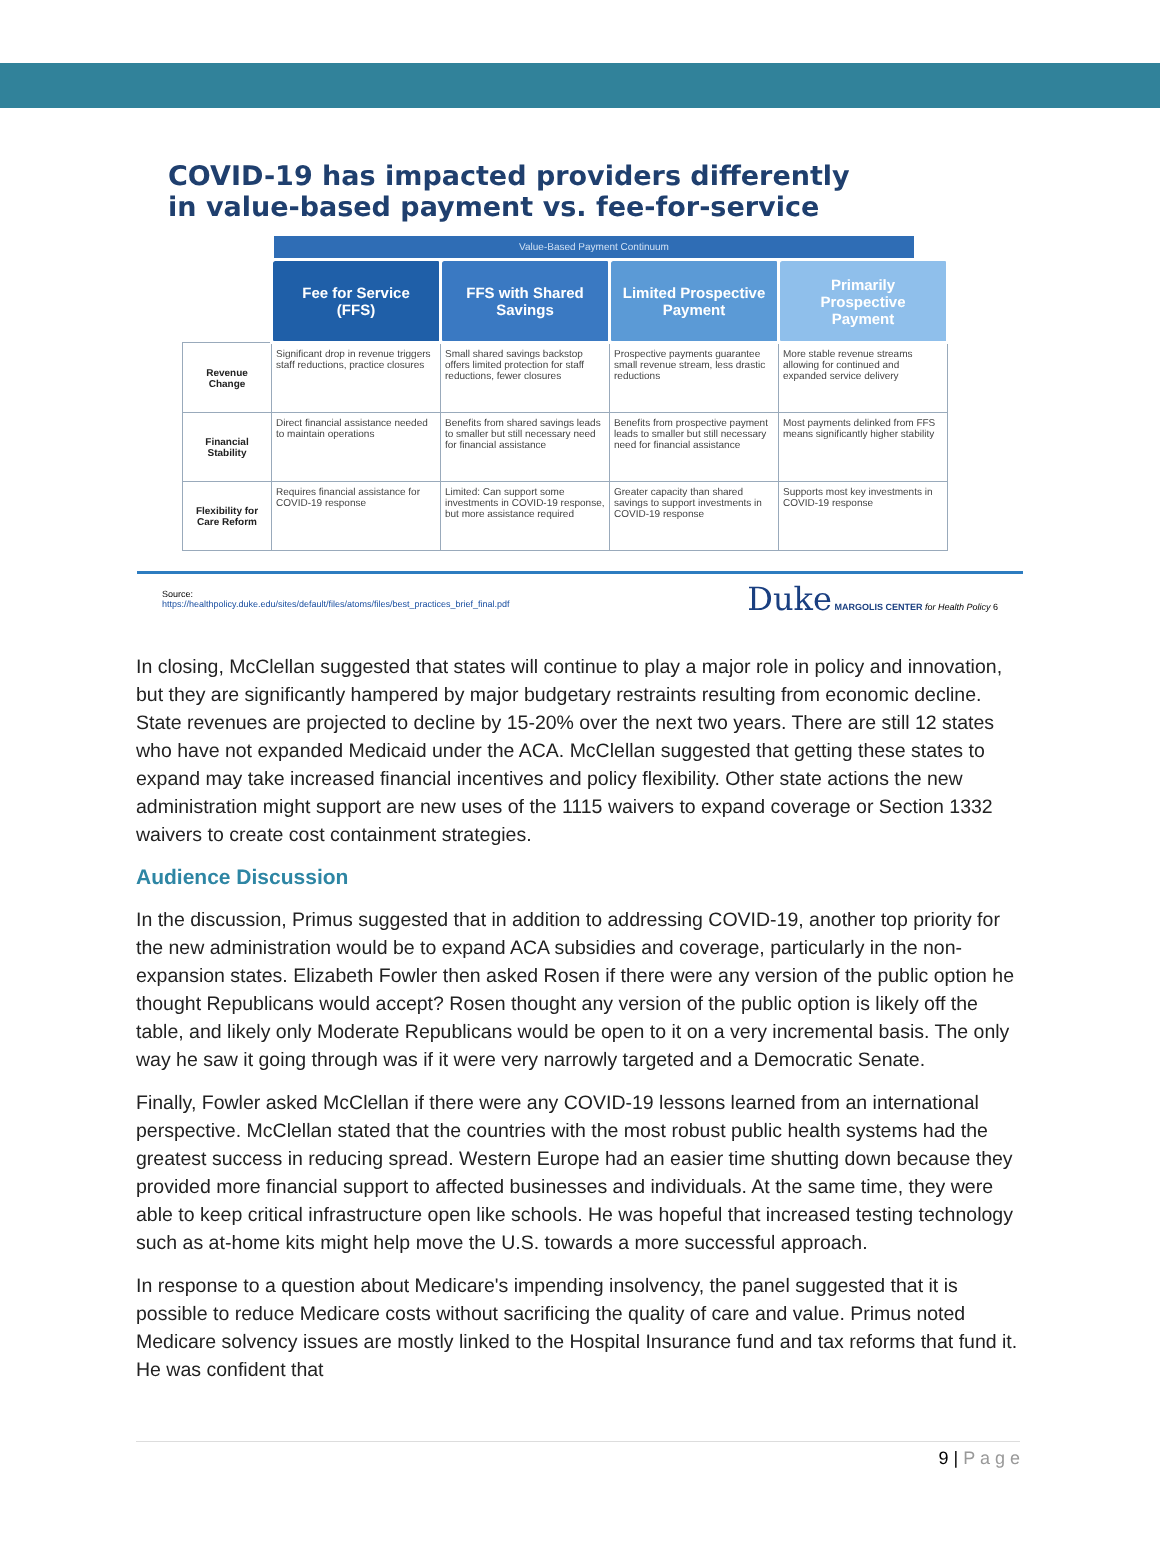COVID-19 has impacted providers differently
in value-based payment vs. fee-for-service
Value-Based Payment Continuum
| | Fee for Service (FFS) | FFS with Shared Savings | Limited Prospective Payment | Primarily Prospective Payment |
| --- | --- | --- | --- | --- |
| Revenue Change | Significant drop in revenue triggers staff reductions, practice closures | Small shared savings backstop offers limited protection for staff reductions, fewer closures | Prospective payments guarantee small revenue stream, less drastic reductions | More stable revenue streams allowing for continued and expanded service delivery |
| Financial Stability | Direct financial assistance needed to maintain operations | Benefits from shared savings leads to smaller but still necessary need for financial assistance | Benefits from prospective payment leads to smaller but still necessary need for financial assistance | Most payments delinked from FFS means significantly higher stability |
| Flexibility for Care Reform | Requires financial assistance for COVID-19 response | Limited: Can support some investments in COVID-19 response, but more assistance required | Greater capacity than shared savings to support investments in COVID-19 response | Supports most key investments in COVID-19 response |
Source:
https://healthpolicy.duke.edu/sites/default/files/atoms/files/best_practices_brief_final.pdf
Duke MARGOLIS CENTER for Health Policy 6
In closing, McClellan suggested that states will continue to play a major role in policy and innovation, but they are significantly hampered by major budgetary restraints resulting from economic decline. State revenues are projected to decline by 15-20% over the next two years. There are still 12 states who have not expanded Medicaid under the ACA. McClellan suggested that getting these states to expand may take increased financial incentives and policy flexibility. Other state actions the new administration might support are new uses of the 1115 waivers to expand coverage or Section 1332 waivers to create cost containment strategies.
Audience Discussion
In the discussion, Primus suggested that in addition to addressing COVID-19, another top priority for the new administration would be to expand ACA subsidies and coverage, particularly in the non-expansion states. Elizabeth Fowler then asked Rosen if there were any version of the public option he thought Republicans would accept? Rosen thought any version of the public option is likely off the table, and likely only Moderate Republicans would be open to it on a very incremental basis. The only way he saw it going through was if it were very narrowly targeted and a Democratic Senate.
Finally, Fowler asked McClellan if there were any COVID-19 lessons learned from an international perspective. McClellan stated that the countries with the most robust public health systems had the greatest success in reducing spread. Western Europe had an easier time shutting down because they provided more financial support to affected businesses and individuals. At the same time, they were able to keep critical infrastructure open like schools. He was hopeful that increased testing technology such as at-home kits might help move the U.S. towards a more successful approach.
In response to a question about Medicare's impending insolvency, the panel suggested that it is possible to reduce Medicare costs without sacrificing the quality of care and value. Primus noted Medicare solvency issues are mostly linked to the Hospital Insurance fund and tax reforms that fund it. He was confident that
9 | P a g e